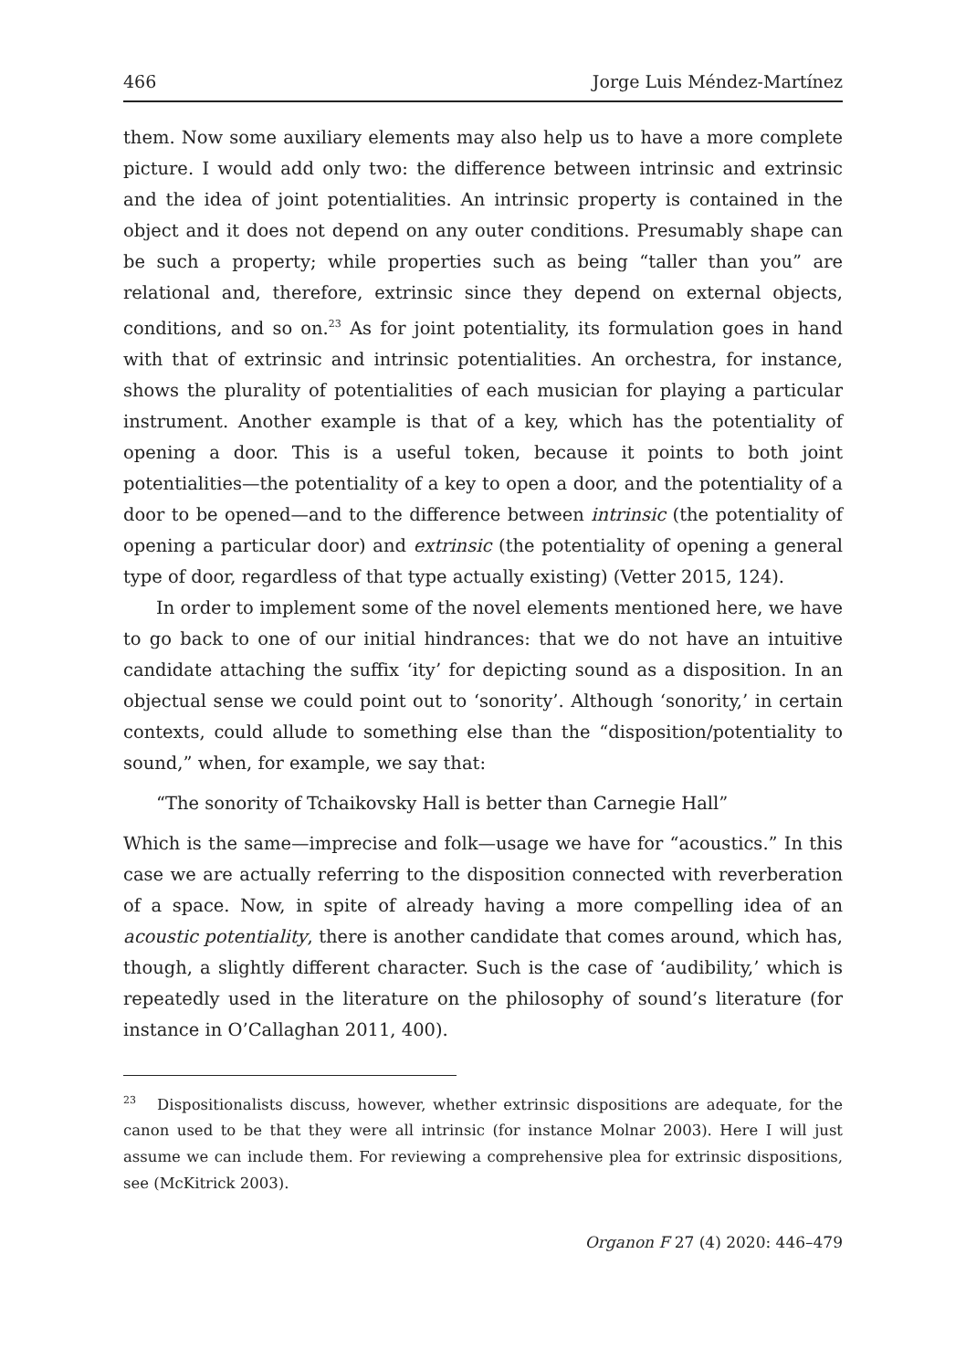466 Jorge Luis Méndez-Martínez
them. Now some auxiliary elements may also help us to have a more complete picture. I would add only two: the difference between intrinsic and extrinsic and the idea of joint potentialities. An intrinsic property is contained in the object and it does not depend on any outer conditions. Presumably shape can be such a property; while properties such as being “taller than you” are relational and, therefore, extrinsic since they depend on external objects, conditions, and so on.<sup>23</sup> As for joint potentiality, its formulation goes in hand with that of extrinsic and intrinsic potentialities. An orchestra, for instance, shows the plurality of potentialities of each musician for playing a particular instrument. Another example is that of a key, which has the potentiality of opening a door. This is a useful token, because it points to both joint potentialities—the potentiality of a key to open a door, and the potentiality of a door to be opened—and to the difference between intrinsic (the potentiality of opening a particular door) and extrinsic (the potentiality of opening a general type of door, regardless of that type actually existing) (Vetter 2015, 124).
In order to implement some of the novel elements mentioned here, we have to go back to one of our initial hindrances: that we do not have an intuitive candidate attaching the suffix ‘ity’ for depicting sound as a disposition. In an objectual sense we could point out to ‘sonority’. Although ‘sonority,’ in certain contexts, could allude to something else than the “disposition/potentiality to sound,” when, for example, we say that:
“The sonority of Tchaikovsky Hall is better than Carnegie Hall”
Which is the same—imprecise and folk—usage we have for “acoustics.” In this case we are actually referring to the disposition connected with reverberation of a space. Now, in spite of already having a more compelling idea of an acoustic potentiality, there is another candidate that comes around, which has, though, a slightly different character. Such is the case of ‘audibility,’ which is repeatedly used in the literature on the philosophy of sound’s literature (for instance in O’Callaghan 2011, 400).
<sup>23</sup> Dispositionalists discuss, however, whether extrinsic dispositions are adequate, for the canon used to be that they were all intrinsic (for instance Molnar 2003). Here I will just assume we can include them. For reviewing a comprehensive plea for extrinsic dispositions, see (McKitrick 2003).
Organon F 27 (4) 2020: 446–479